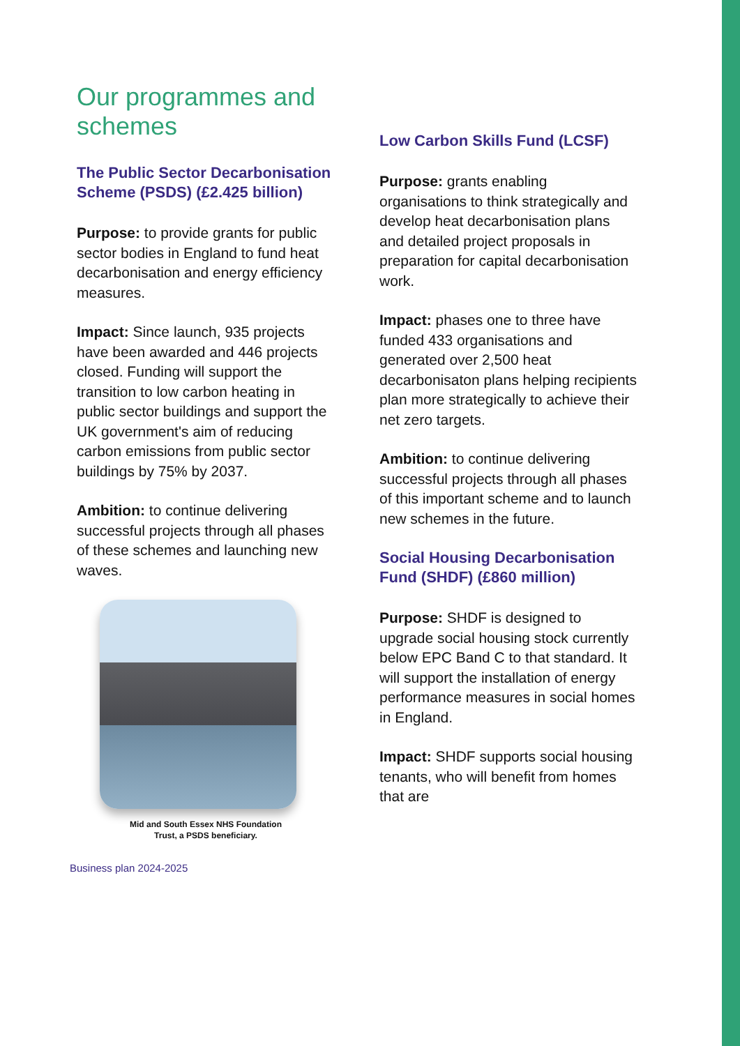Our programmes and schemes
The Public Sector Decarbonisation Scheme (PSDS) (£2.425 billion)
Purpose: to provide grants for public sector bodies in England to fund heat decarbonisation and energy efficiency measures.
Impact: Since launch, 935 projects have been awarded and 446 projects closed. Funding will support the transition to low carbon heating in public sector buildings and support the UK government's aim of reducing carbon emissions from public sector buildings by 75% by 2037.
Ambition: to continue delivering successful projects through all phases of these schemes and launching new waves.
Mid and South Essex NHS Foundation
Trust, a PSDS beneficiary.
Business plan 2024-2025
Low Carbon Skills Fund (LCSF)
Purpose: grants enabling organisations to think strategically and develop heat decarbonisation plans and detailed project proposals in preparation for capital decarbonisation work.
Impact: phases one to three have funded 433 organisations and generated over 2,500 heat decarbonisaton plans helping recipients plan more strategically to achieve their net zero targets.
Ambition: to continue delivering successful projects through all phases of this important scheme and to launch new schemes in the future.
Social Housing Decarbonisation Fund (SHDF) (£860 million)
Purpose: SHDF is designed to upgrade social housing stock currently below EPC Band C to that standard. It will support the installation of energy performance measures in social homes in England.
Impact: SHDF supports social housing tenants, who will benefit from homes that are